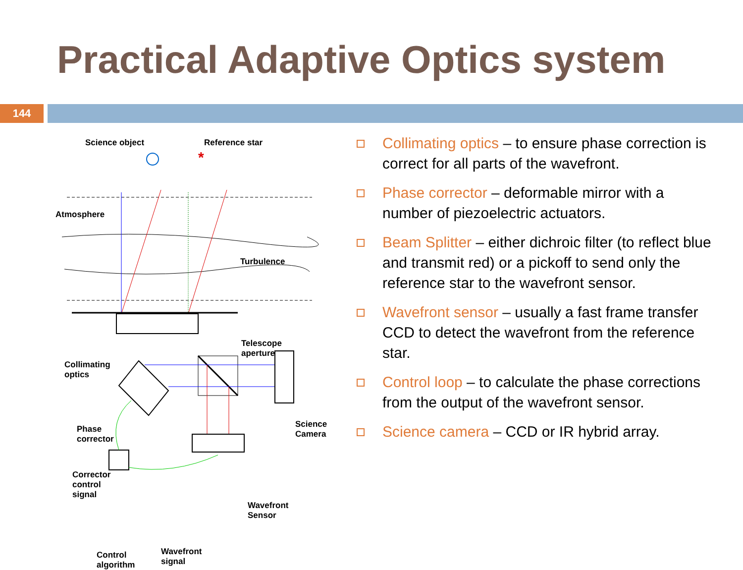Practical Adaptive Optics system
144
*
Science object Reference star
Atmosphere
Turbulence
Telescope
aperture
Collimating
optics
Phase
corrector
Science
Camera
Corrector
control
signal
Wavefront
Sensor
Control
algorithm
Wavefront
signal
Collimating optics – to ensure phase correction is correct for all parts of the wavefront.
Phase corrector – deformable mirror with a number of piezoelectric actuators.
Beam Splitter – either dichroic filter (to reflect blue and transmit red) or a pickoff to send only the reference star to the wavefront sensor.
Wavefront sensor – usually a fast frame transfer CCD to detect the wavefront from the reference star.
Control loop – to calculate the phase corrections from the output of the wavefront sensor.
Science camera – CCD or IR hybrid array.